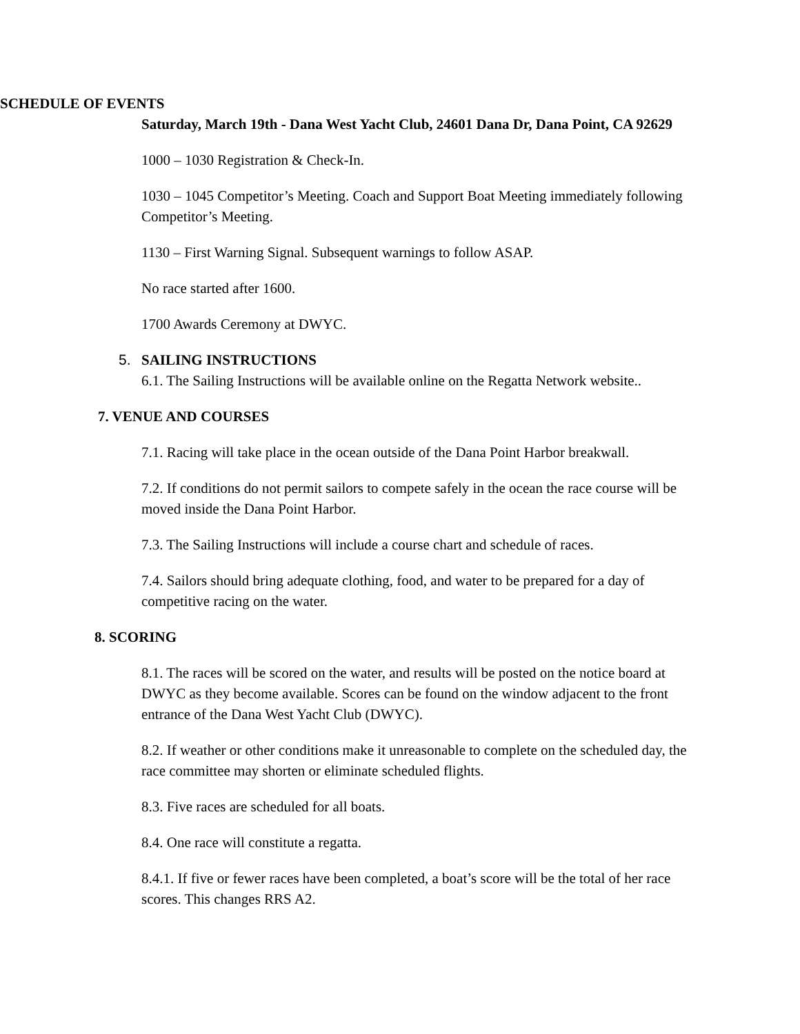SCHEDULE OF EVENTS
Saturday, March 19th - Dana West Yacht Club, 24601 Dana Dr, Dana Point, CA 92629
1000 – 1030 Registration & Check-In.
1030 – 1045 Competitor’s Meeting. Coach and Support Boat Meeting immediately following Competitor’s Meeting.
1130 – First Warning Signal. Subsequent warnings to follow ASAP.
No race started after 1600.
1700 Awards Ceremony at DWYC.
5. SAILING INSTRUCTIONS
6.1. The Sailing Instructions will be available online on the Regatta Network website..
7. VENUE AND COURSES
7.1. Racing will take place in the ocean outside of the Dana Point Harbor breakwall.
7.2. If conditions do not permit sailors to compete safely in the ocean the race course will be moved inside the Dana Point Harbor.
7.3. The Sailing Instructions will include a course chart and schedule of races.
7.4. Sailors should bring adequate clothing, food, and water to be prepared for a day of competitive racing on the water.
8. SCORING
8.1. The races will be scored on the water, and results will be posted on the notice board at DWYC as they become available. Scores can be found on the window adjacent to the front entrance of the Dana West Yacht Club (DWYC).
8.2. If weather or other conditions make it unreasonable to complete on the scheduled day, the race committee may shorten or eliminate scheduled flights.
8.3. Five races are scheduled for all boats.
8.4. One race will constitute a regatta.
8.4.1. If five or fewer races have been completed, a boat’s score will be the total of her race scores. This changes RRS A2.